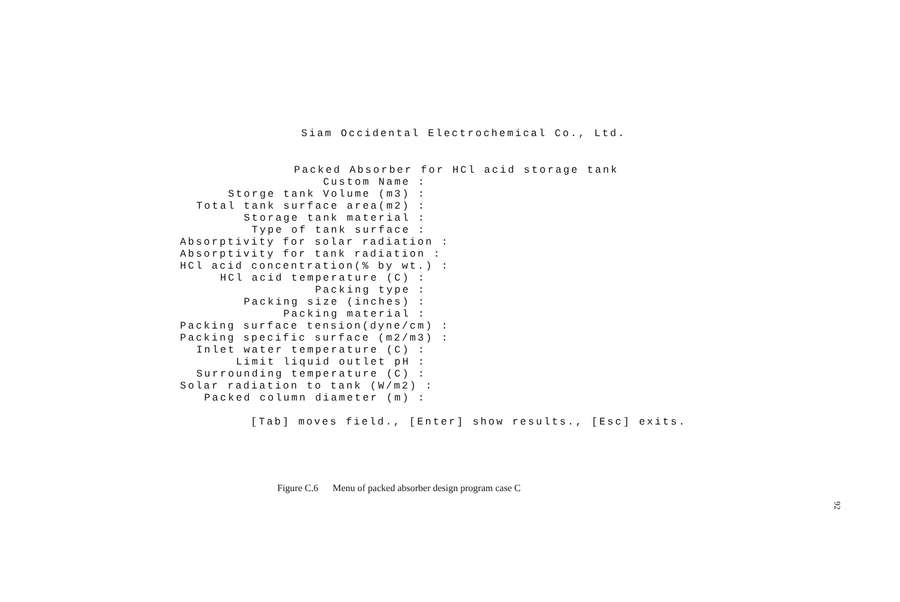Siam Occidental Electrochemical Co., Ltd.
Packed Absorber for HCl acid storage tank
Custom Name :
Storge tank Volume (m3) :
Total tank surface area(m2) :
Storage tank material :
Type of tank surface :
Absorptivity for solar radiation :
Absorptivity for tank radiation :
HCl acid concentration(% by wt.) :
HCl acid temperature (C) :
Packing type :
Packing size (inches) :
Packing material :
Packing surface tension(dyne/cm) :
Packing specific surface (m2/m3) :
Inlet water temperature (C) :
Limit liquid outlet pH :
Surrounding temperature (C) :
Solar radiation to tank (W/m2) :
Packed column diameter (m) :
[Tab] moves field., [Enter] show results., [Esc] exits.
Figure C.6 Menu of packed absorber design program case C
92